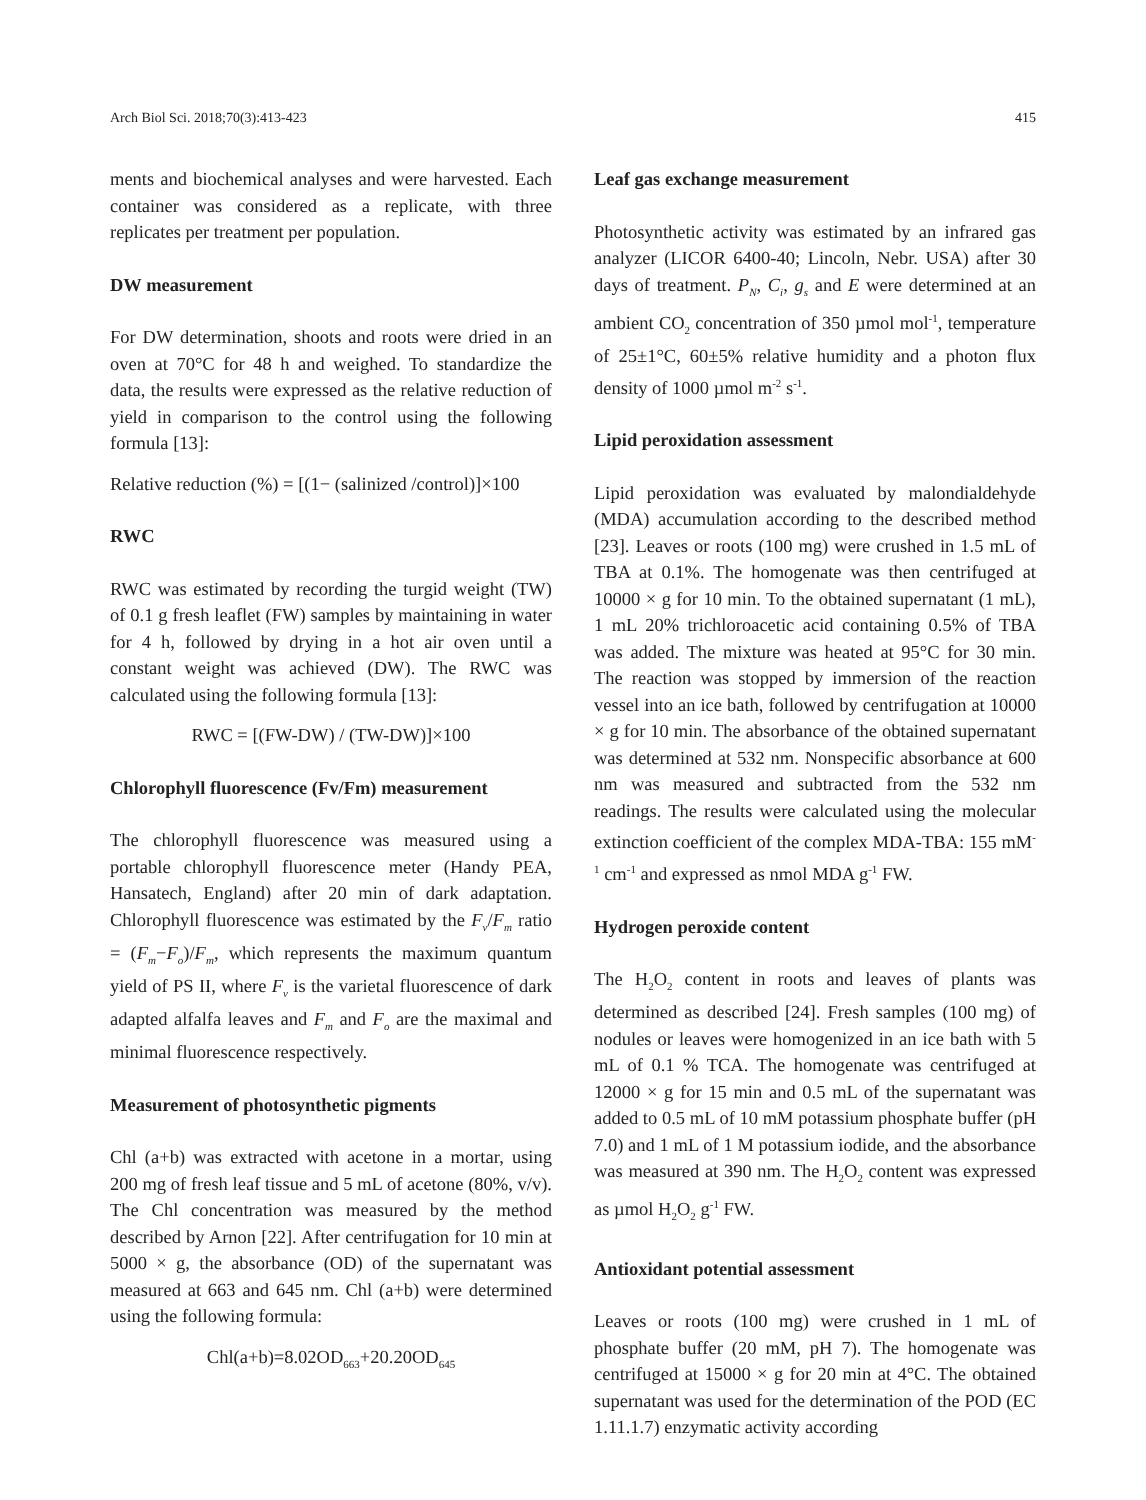Arch Biol Sci. 2018;70(3):413-423 415
ments and biochemical analyses and were harvested. Each container was considered as a replicate, with three replicates per treatment per population.
DW measurement
For DW determination, shoots and roots were dried in an oven at 70°C for 48 h and weighed. To standardize the data, the results were expressed as the relative reduction of yield in comparison to the control using the following formula [13]:
Relative reduction (%) = [(1− (salinized /control)]×100
RWC
RWC was estimated by recording the turgid weight (TW) of 0.1 g fresh leaflet (FW) samples by maintaining in water for 4 h, followed by drying in a hot air oven until a constant weight was achieved (DW). The RWC was calculated using the following formula [13]:
RWC = [(FW-DW) / (TW-DW)]×100
Chlorophyll fluorescence (Fv/Fm) measurement
The chlorophyll fluorescence was measured using a portable chlorophyll fluorescence meter (Handy PEA, Hansatech, England) after 20 min of dark adaptation. Chlorophyll fluorescence was estimated by the F<sub>v</sub>/F<sub>m</sub> ratio = (F<sub>m</sub>−F<sub>o</sub>)/F<sub>m</sub>, which represents the maximum quantum yield of PS II, where F<sub>v</sub> is the varietal fluorescence of dark adapted alfalfa leaves and F<sub>m</sub> and F<sub>o</sub> are the maximal and minimal fluorescence respectively.
Measurement of photosynthetic pigments
Chl (a+b) was extracted with acetone in a mortar, using 200 mg of fresh leaf tissue and 5 mL of acetone (80%, v/v). The Chl concentration was measured by the method described by Arnon [22]. After centrifugation for 10 min at 5000 × g, the absorbance (OD) of the supernatant was measured at 663 and 645 nm. Chl (a+b) were determined using the following formula:
Chl(a+b)=8.02OD<sub>663</sub>+20.20OD<sub>645</sub>
Leaf gas exchange measurement
Photosynthetic activity was estimated by an infrared gas analyzer (LICOR 6400-40; Lincoln, Nebr. USA) after 30 days of treatment. P<sub>N</sub>, C<sub>i</sub>, g<sub>s</sub> and E were determined at an ambient CO<sub>2</sub> concentration of 350 µmol mol<sup>-1</sup>, temperature of 25±1°C, 60±5% relative humidity and a photon flux density of 1000 µmol m<sup>-2</sup> s<sup>-1</sup>.
Lipid peroxidation assessment
Lipid peroxidation was evaluated by malondialdehyde (MDA) accumulation according to the described method [23]. Leaves or roots (100 mg) were crushed in 1.5 mL of TBA at 0.1%. The homogenate was then centrifuged at 10000 × g for 10 min. To the obtained supernatant (1 mL), 1 mL 20% trichloroacetic acid containing 0.5% of TBA was added. The mixture was heated at 95°C for 30 min. The reaction was stopped by immersion of the reaction vessel into an ice bath, followed by centrifugation at 10000 × g for 10 min. The absorbance of the obtained supernatant was determined at 532 nm. Nonspecific absorbance at 600 nm was measured and subtracted from the 532 nm readings. The results were calculated using the molecular extinction coefficient of the complex MDA-TBA: 155 mM<sup>-1</sup> cm<sup>-1</sup> and expressed as nmol MDA g<sup>-1</sup> FW.
Hydrogen peroxide content
The H<sub>2</sub>O<sub>2</sub> content in roots and leaves of plants was determined as described [24]. Fresh samples (100 mg) of nodules or leaves were homogenized in an ice bath with 5 mL of 0.1 % TCA. The homogenate was centrifuged at 12000 × g for 15 min and 0.5 mL of the supernatant was added to 0.5 mL of 10 mM potassium phosphate buffer (pH 7.0) and 1 mL of 1 M potassium iodide, and the absorbance was measured at 390 nm. The H<sub>2</sub>O<sub>2</sub> content was expressed as µmol H<sub>2</sub>O<sub>2</sub> g<sup>-1</sup> FW.
Antioxidant potential assessment
Leaves or roots (100 mg) were crushed in 1 mL of phosphate buffer (20 mM, pH 7). The homogenate was centrifuged at 15000 × g for 20 min at 4°C. The obtained supernatant was used for the determination of the POD (EC 1.11.1.7) enzymatic activity according